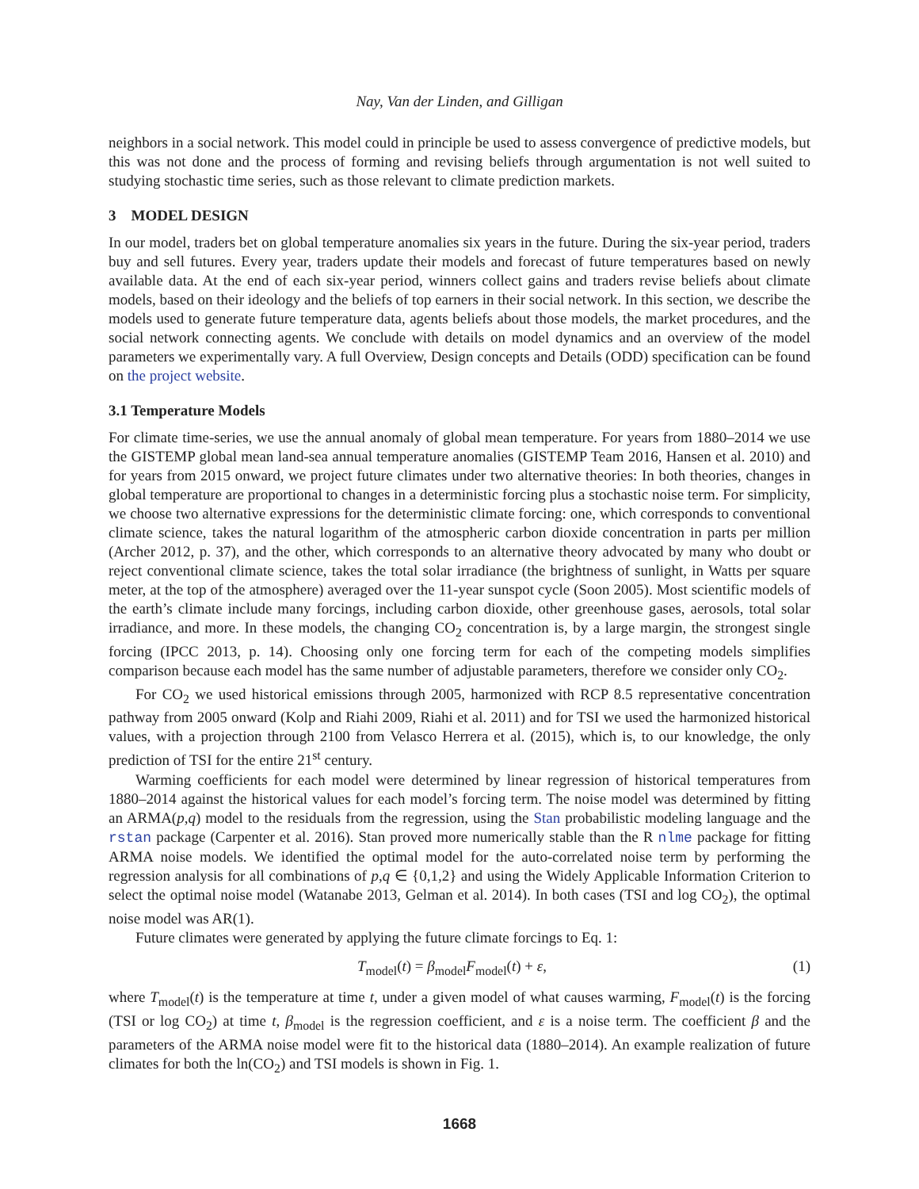Nay, Van der Linden, and Gilligan
neighbors in a social network. This model could in principle be used to assess convergence of predictive models, but this was not done and the process of forming and revising beliefs through argumentation is not well suited to studying stochastic time series, such as those relevant to climate prediction markets.
3 MODEL DESIGN
In our model, traders bet on global temperature anomalies six years in the future. During the six-year period, traders buy and sell futures. Every year, traders update their models and forecast of future temperatures based on newly available data. At the end of each six-year period, winners collect gains and traders revise beliefs about climate models, based on their ideology and the beliefs of top earners in their social network. In this section, we describe the models used to generate future temperature data, agents beliefs about those models, the market procedures, and the social network connecting agents. We conclude with details on model dynamics and an overview of the model parameters we experimentally vary. A full Overview, Design concepts and Details (ODD) specification can be found on the project website.
3.1 Temperature Models
For climate time-series, we use the annual anomaly of global mean temperature. For years from 1880–2014 we use the GISTEMP global mean land-sea annual temperature anomalies (GISTEMP Team 2016, Hansen et al. 2010) and for years from 2015 onward, we project future climates under two alternative theories: In both theories, changes in global temperature are proportional to changes in a deterministic forcing plus a stochastic noise term. For simplicity, we choose two alternative expressions for the deterministic climate forcing: one, which corresponds to conventional climate science, takes the natural logarithm of the atmospheric carbon dioxide concentration in parts per million (Archer 2012, p. 37), and the other, which corresponds to an alternative theory advocated by many who doubt or reject conventional climate science, takes the total solar irradiance (the brightness of sunlight, in Watts per square meter, at the top of the atmosphere) averaged over the 11-year sunspot cycle (Soon 2005). Most scientific models of the earth’s climate include many forcings, including carbon dioxide, other greenhouse gases, aerosols, total solar irradiance, and more. In these models, the changing CO<sub>2</sub> concentration is, by a large margin, the strongest single forcing (IPCC 2013, p. 14). Choosing only one forcing term for each of the competing models simplifies comparison because each model has the same number of adjustable parameters, therefore we consider only CO<sub>2</sub>.
For CO<sub>2</sub> we used historical emissions through 2005, harmonized with RCP 8.5 representative concentration pathway from 2005 onward (Kolp and Riahi 2009, Riahi et al. 2011) and for TSI we used the harmonized historical values, with a projection through 2100 from Velasco Herrera et al. (2015), which is, to our knowledge, the only prediction of TSI for the entire 21<sup>st</sup> century.
Warming coefficients for each model were determined by linear regression of historical temperatures from 1880–2014 against the historical values for each model’s forcing term. The noise model was determined by fitting an ARMA(p,q) model to the residuals from the regression, using the Stan probabilistic modeling language and the rstan package (Carpenter et al. 2016). Stan proved more numerically stable than the R nlme package for fitting ARMA noise models. We identified the optimal model for the auto-correlated noise term by performing the regression analysis for all combinations of p,q ∈ {0,1,2} and using the Widely Applicable Information Criterion to select the optimal noise model (Watanabe 2013, Gelman et al. 2014). In both cases (TSI and log CO<sub>2</sub>), the optimal noise model was AR(1).
Future climates were generated by applying the future climate forcings to Eq. 1:
T<sub>model</sub>(t) = β<sub>model</sub>F<sub>model</sub>(t) + ε, (1)
where T<sub>model</sub>(t) is the temperature at time t, under a given model of what causes warming, F<sub>model</sub>(t) is the forcing (TSI or log CO<sub>2</sub>) at time t, β<sub>model</sub> is the regression coefficient, and ε is a noise term. The coefficient β and the parameters of the ARMA noise model were fit to the historical data (1880–2014). An example realization of future climates for both the ln(CO<sub>2</sub>) and TSI models is shown in Fig. 1.
1668